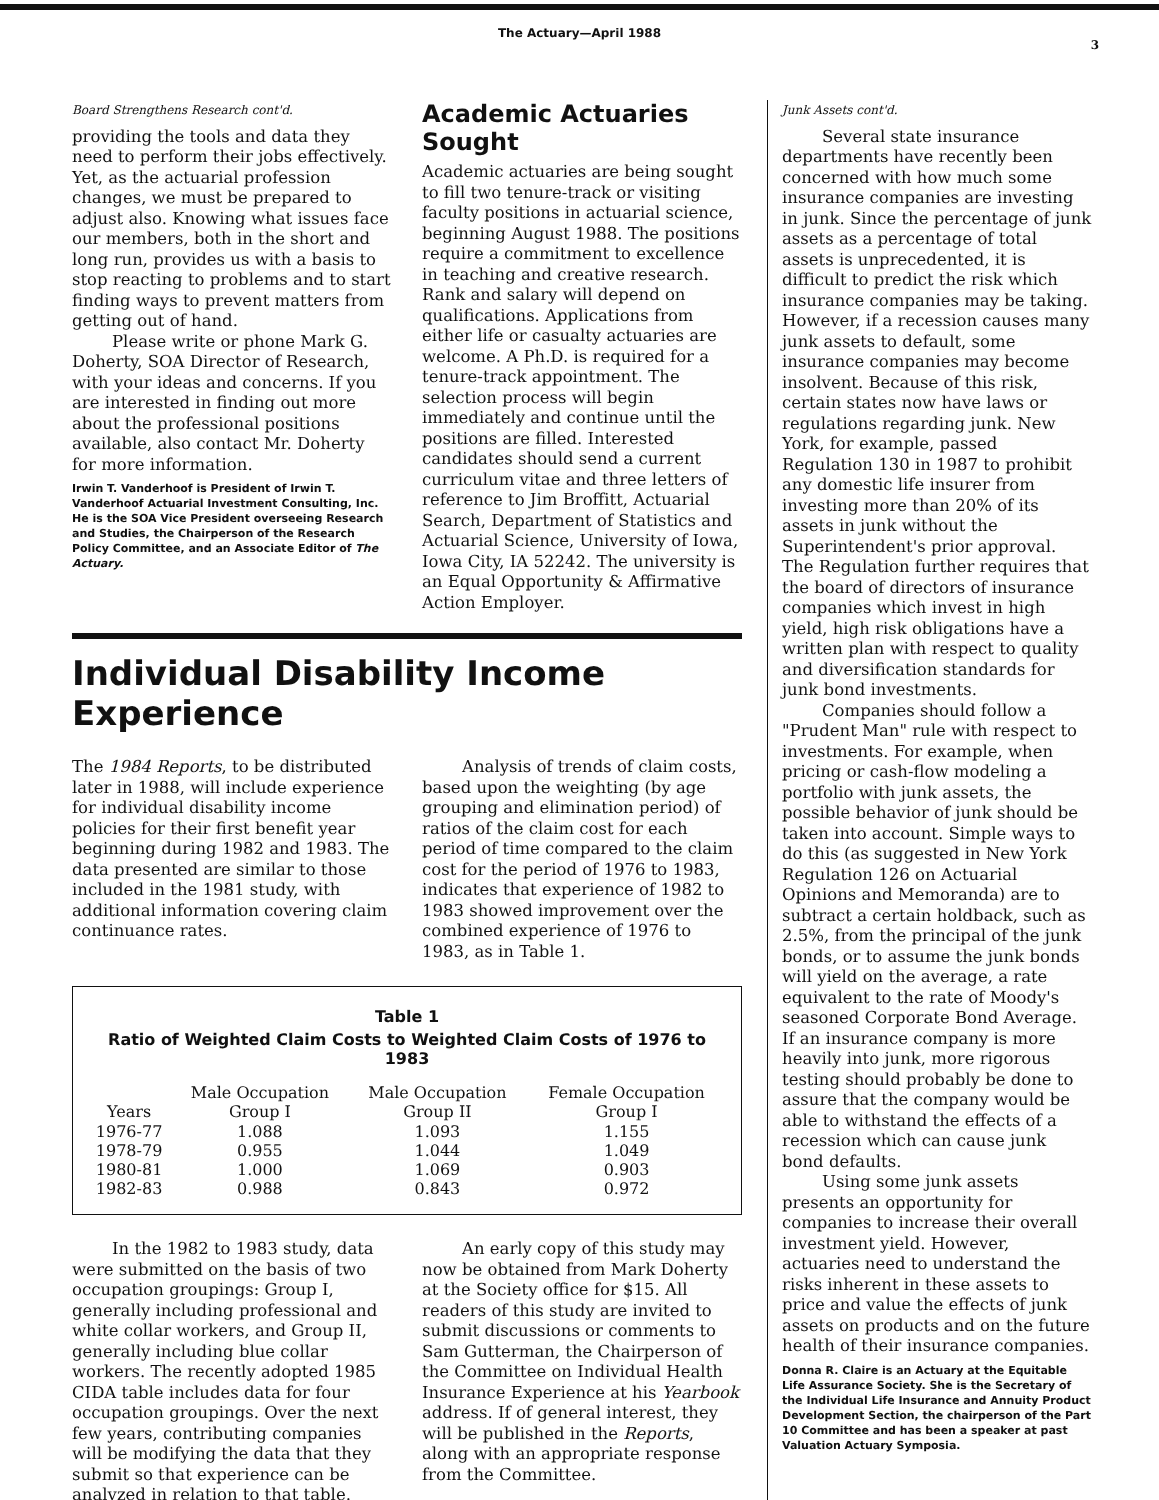The Actuary—April 1988
3
Board Strengthens Research cont'd.
providing the tools and data they need to perform their jobs effectively. Yet, as the actuarial profession changes, we must be prepared to adjust also. Knowing what issues face our members, both in the short and long run, provides us with a basis to stop reacting to problems and to start finding ways to prevent matters from getting out of hand.
Please write or phone Mark G. Doherty, SOA Director of Research, with your ideas and concerns. If you are interested in finding out more about the professional positions available, also contact Mr. Doherty for more information.
Irwin T. Vanderhoof is President of Irwin T. Vanderhoof Actuarial Investment Consulting, Inc. He is the SOA Vice President overseeing Research and Studies, the Chairperson of the Research Policy Committee, and an Associate Editor of The Actuary.
Academic Actuaries Sought
Academic actuaries are being sought to fill two tenure-track or visiting faculty positions in actuarial science, beginning August 1988. The positions require a commitment to excellence in teaching and creative research. Rank and salary will depend on qualifications. Applications from either life or casualty actuaries are welcome. A Ph.D. is required for a tenure-track appointment. The selection process will begin immediately and continue until the positions are filled. Interested candidates should send a current curriculum vitae and three letters of reference to Jim Broffitt, Actuarial Search, Department of Statistics and Actuarial Science, University of Iowa, Iowa City, IA 52242. The university is an Equal Opportunity & Affirmative Action Employer.
Individual Disability Income Experience
The 1984 Reports, to be distributed later in 1988, will include experience for individual disability income policies for their first benefit year beginning during 1982 and 1983. The data presented are similar to those included in the 1981 study, with additional information covering claim continuance rates.
Analysis of trends of claim costs, based upon the weighting (by age grouping and elimination period) of ratios of the claim cost for each period of time compared to the claim cost for the period of 1976 to 1983, indicates that experience of 1982 to 1983 showed improvement over the combined experience of 1976 to 1983, as in Table 1.
Table 1
Ratio of Weighted Claim Costs to Weighted Claim Costs of 1976 to 1983
| Years | Male Occupation Group I | Male Occupation Group II | Female Occupation Group I |
| --- | --- | --- | --- |
| 1976-77 | 1.088 | 1.093 | 1.155 |
| 1978-79 | 0.955 | 1.044 | 1.049 |
| 1980-81 | 1.000 | 1.069 | 0.903 |
| 1982-83 | 0.988 | 0.843 | 0.972 |
In the 1982 to 1983 study, data were submitted on the basis of two occupation groupings: Group I, generally including professional and white collar workers, and Group II, generally including blue collar workers. The recently adopted 1985 CIDA table includes data for four occupation groupings. Over the next few years, contributing companies will be modifying the data that they submit so that experience can be analyzed in relation to that table.
An early copy of this study may now be obtained from Mark Doherty at the Society office for $15. All readers of this study are invited to submit discussions or comments to Sam Gutterman, the Chairperson of the Committee on Individual Health Insurance Experience at his Yearbook address. If of general interest, they will be published in the Reports, along with an appropriate response from the Committee.
Junk Assets cont'd.
Several state insurance departments have recently been concerned with how much some insurance companies are investing in junk. Since the percentage of junk assets as a percentage of total assets is unprecedented, it is difficult to predict the risk which insurance companies may be taking. However, if a recession causes many junk assets to default, some insurance companies may become insolvent. Because of this risk, certain states now have laws or regulations regarding junk. New York, for example, passed Regulation 130 in 1987 to prohibit any domestic life insurer from investing more than 20% of its assets in junk without the Superintendent's prior approval. The Regulation further requires that the board of directors of insurance companies which invest in high yield, high risk obligations have a written plan with respect to quality and diversification standards for junk bond investments.
Companies should follow a "Prudent Man" rule with respect to investments. For example, when pricing or cash-flow modeling a portfolio with junk assets, the possible behavior of junk should be taken into account. Simple ways to do this (as suggested in New York Regulation 126 on Actuarial Opinions and Memoranda) are to subtract a certain holdback, such as 2.5%, from the principal of the junk bonds, or to assume the junk bonds will yield on the average, a rate equivalent to the rate of Moody's seasoned Corporate Bond Average. If an insurance company is more heavily into junk, more rigorous testing should probably be done to assure that the company would be able to withstand the effects of a recession which can cause junk bond defaults.
Using some junk assets presents an opportunity for companies to increase their overall investment yield. However, actuaries need to understand the risks inherent in these assets to price and value the effects of junk assets on products and on the future health of their insurance companies.
Donna R. Claire is an Actuary at the Equitable Life Assurance Society. She is the Secretary of the Individual Life Insurance and Annuity Product Development Section, the chairperson of the Part 10 Committee and has been a speaker at past Valuation Actuary Symposia.